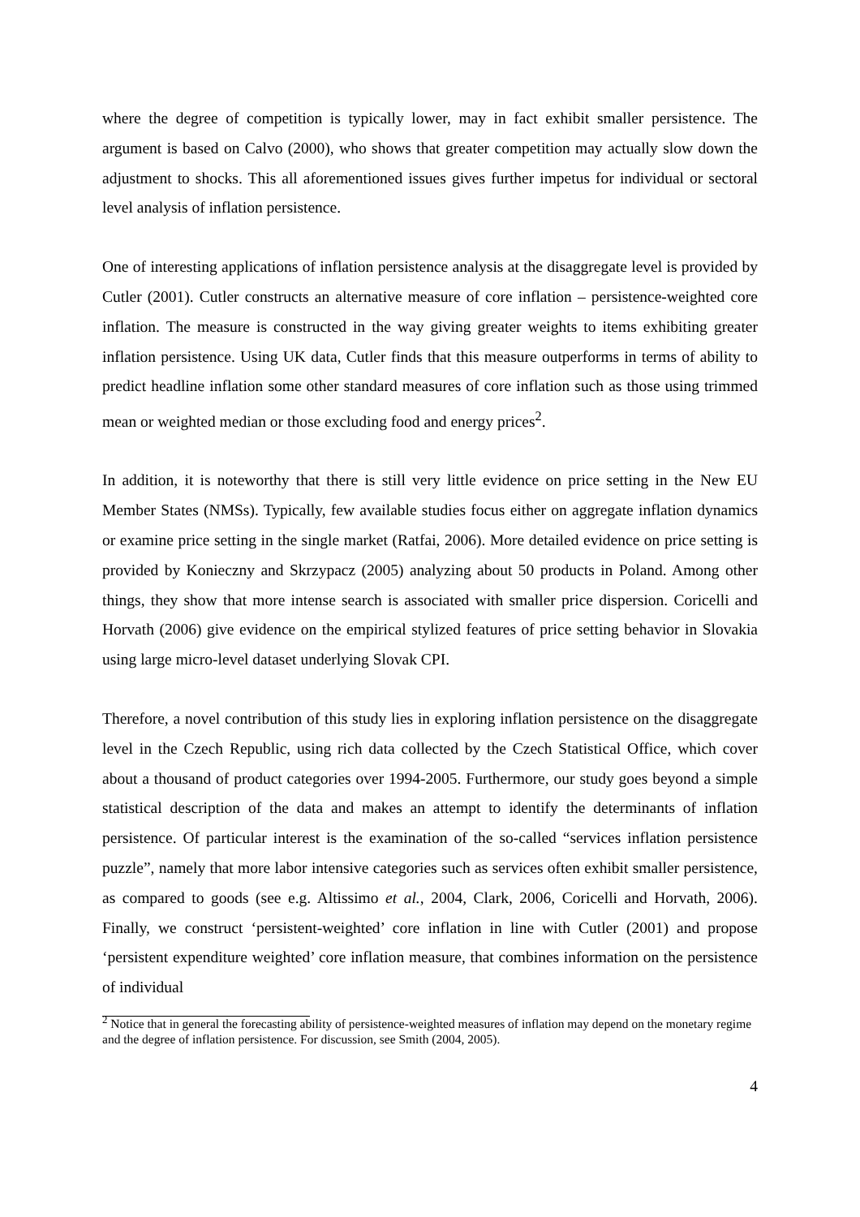where the degree of competition is typically lower, may in fact exhibit smaller persistence. The argument is based on Calvo (2000), who shows that greater competition may actually slow down the adjustment to shocks. This all aforementioned issues gives further impetus for individual or sectoral level analysis of inflation persistence.
One of interesting applications of inflation persistence analysis at the disaggregate level is provided by Cutler (2001). Cutler constructs an alternative measure of core inflation – persistence-weighted core inflation. The measure is constructed in the way giving greater weights to items exhibiting greater inflation persistence. Using UK data, Cutler finds that this measure outperforms in terms of ability to predict headline inflation some other standard measures of core inflation such as those using trimmed mean or weighted median or those excluding food and energy prices<sup>2</sup>.
In addition, it is noteworthy that there is still very little evidence on price setting in the New EU Member States (NMSs). Typically, few available studies focus either on aggregate inflation dynamics or examine price setting in the single market (Ratfai, 2006). More detailed evidence on price setting is provided by Konieczny and Skrzypacz (2005) analyzing about 50 products in Poland. Among other things, they show that more intense search is associated with smaller price dispersion. Coricelli and Horvath (2006) give evidence on the empirical stylized features of price setting behavior in Slovakia using large micro-level dataset underlying Slovak CPI.
Therefore, a novel contribution of this study lies in exploring inflation persistence on the disaggregate level in the Czech Republic, using rich data collected by the Czech Statistical Office, which cover about a thousand of product categories over 1994-2005. Furthermore, our study goes beyond a simple statistical description of the data and makes an attempt to identify the determinants of inflation persistence. Of particular interest is the examination of the so-called “services inflation persistence puzzle”, namely that more labor intensive categories such as services often exhibit smaller persistence, as compared to goods (see e.g. Altissimo et al., 2004, Clark, 2006, Coricelli and Horvath, 2006). Finally, we construct ‘persistent-weighted’ core inflation in line with Cutler (2001) and propose ‘persistent expenditure weighted’ core inflation measure, that combines information on the persistence of individual
<sup>2</sup> Notice that in general the forecasting ability of persistence-weighted measures of inflation may depend on the monetary regime and the degree of inflation persistence. For discussion, see Smith (2004, 2005).
4